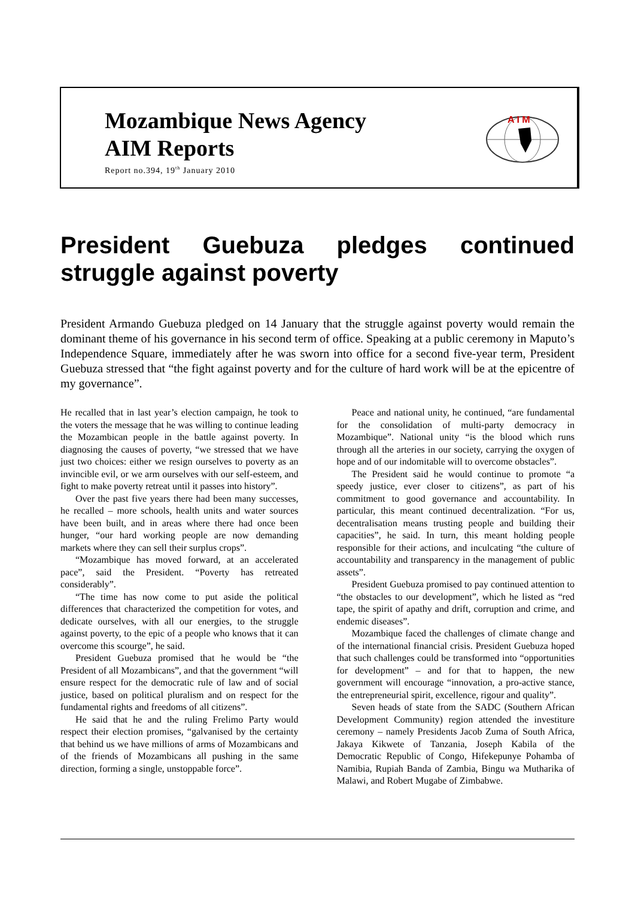Mozambique News Agency
AIM Reports
Report no.394, 19<sup>th</sup> January 2010
A I M
President Guebuza pledges continued struggle against poverty
President Armando Guebuza pledged on 14 January that the struggle against poverty would remain the dominant theme of his governance in his second term of office. Speaking at a public ceremony in Maputo’s Independence Square, immediately after he was sworn into office for a second five-year term, President Guebuza stressed that “the fight against poverty and for the culture of hard work will be at the epicentre of my governance”.
He recalled that in last year’s election campaign, he took to the voters the message that he was willing to continue leading the Mozambican people in the battle against poverty. In diagnosing the causes of poverty, “we stressed that we have just two choices: either we resign ourselves to poverty as an invincible evil, or we arm ourselves with our self-esteem, and fight to make poverty retreat until it passes into history”.
Over the past five years there had been many successes, he recalled – more schools, health units and water sources have been built, and in areas where there had once been hunger, “our hard working people are now demanding markets where they can sell their surplus crops”.
“Mozambique has moved forward, at an accelerated pace”, said the President. “Poverty has retreated considerably”.
“The time has now come to put aside the political differences that characterized the competition for votes, and dedicate ourselves, with all our energies, to the struggle against poverty, to the epic of a people who knows that it can overcome this scourge”, he said.
President Guebuza promised that he would be “the President of all Mozambicans”, and that the government “will ensure respect for the democratic rule of law and of social justice, based on political pluralism and on respect for the fundamental rights and freedoms of all citizens”.
He said that he and the ruling Frelimo Party would respect their election promises, “galvanised by the certainty that behind us we have millions of arms of Mozambicans and of the friends of Mozambicans all pushing in the same direction, forming a single, unstoppable force”.
Peace and national unity, he continued, “are fundamental for the consolidation of multi-party democracy in Mozambique”. National unity “is the blood which runs through all the arteries in our society, carrying the oxygen of hope and of our indomitable will to overcome obstacles”.
The President said he would continue to promote “a speedy justice, ever closer to citizens”, as part of his commitment to good governance and accountability. In particular, this meant continued decentralization. “For us, decentralisation means trusting people and building their capacities”, he said. In turn, this meant holding people responsible for their actions, and inculcating “the culture of accountability and transparency in the management of public assets”.
President Guebuza promised to pay continued attention to “the obstacles to our development”, which he listed as “red tape, the spirit of apathy and drift, corruption and crime, and endemic diseases”.
Mozambique faced the challenges of climate change and of the international financial crisis. President Guebuza hoped that such challenges could be transformed into “opportunities for development” – and for that to happen, the new government will encourage “innovation, a pro-active stance, the entrepreneurial spirit, excellence, rigour and quality”.
Seven heads of state from the SADC (Southern African Development Community) region attended the investiture ceremony – namely Presidents Jacob Zuma of South Africa, Jakaya Kikwete of Tanzania, Joseph Kabila of the Democratic Republic of Congo, Hifekepunye Pohamba of Namibia, Rupiah Banda of Zambia, Bingu wa Mutharika of Malawi, and Robert Mugabe of Zimbabwe.